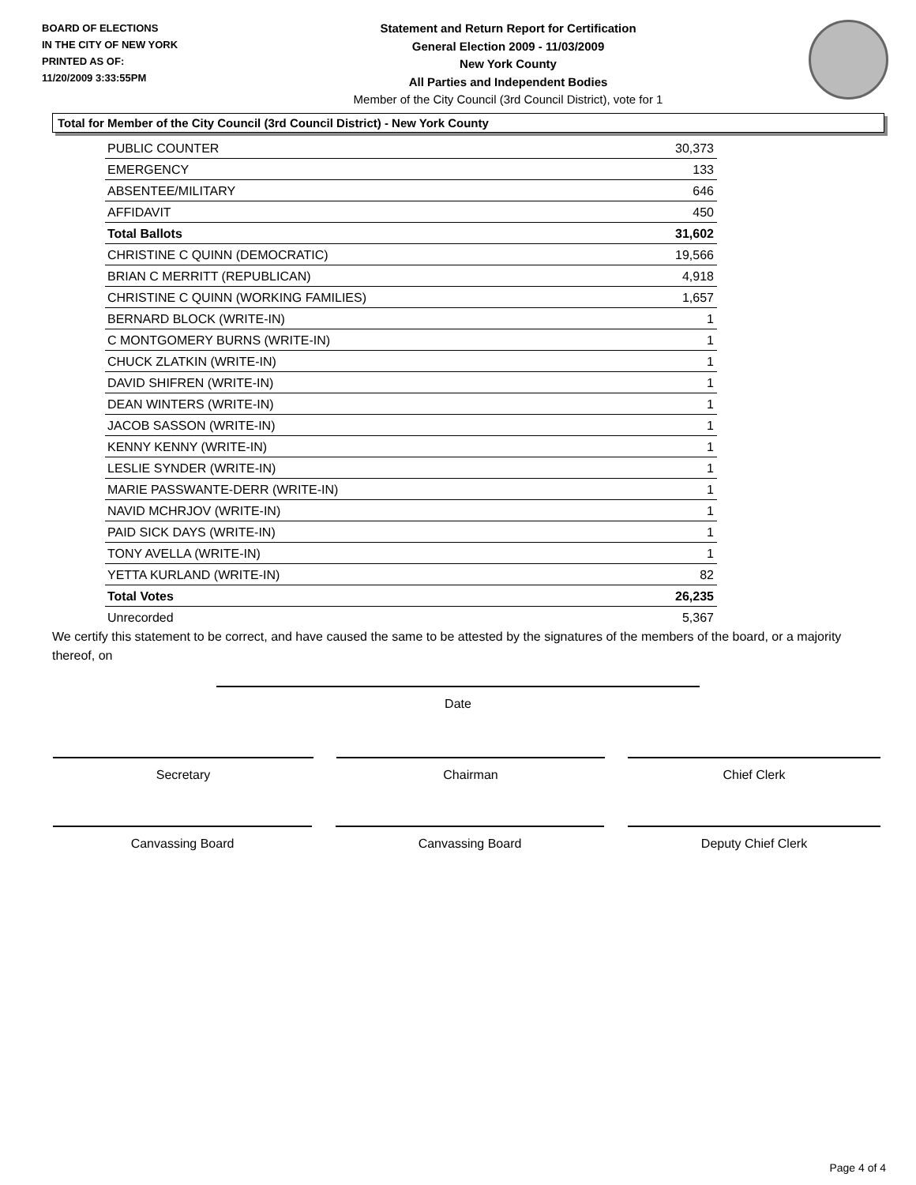BOARD OF ELECTIONS
IN THE CITY OF NEW YORK
PRINTED AS OF:
11/20/2009 3:33:55PM
Statement and Return Report for Certification
General Election 2009 - 11/03/2009
New York County
All Parties and Independent Bodies
Member of the City Council (3rd Council District), vote for 1
Total for Member of the City Council (3rd Council District) - New York County
| PUBLIC COUNTER | 30,373 |
| EMERGENCY | 133 |
| ABSENTEE/MILITARY | 646 |
| AFFIDAVIT | 450 |
| Total Ballots | 31,602 |
| CHRISTINE C QUINN (DEMOCRATIC) | 19,566 |
| BRIAN C MERRITT (REPUBLICAN) | 4,918 |
| CHRISTINE C QUINN (WORKING FAMILIES) | 1,657 |
| BERNARD BLOCK (WRITE-IN) | 1 |
| C MONTGOMERY BURNS (WRITE-IN) | 1 |
| CHUCK ZLATKIN (WRITE-IN) | 1 |
| DAVID SHIFREN (WRITE-IN) | 1 |
| DEAN WINTERS (WRITE-IN) | 1 |
| JACOB SASSON (WRITE-IN) | 1 |
| KENNY KENNY (WRITE-IN) | 1 |
| LESLIE SYNDER (WRITE-IN) | 1 |
| MARIE PASSWANTE-DERR (WRITE-IN) | 1 |
| NAVID MCHRJOV (WRITE-IN) | 1 |
| PAID SICK DAYS (WRITE-IN) | 1 |
| TONY AVELLA (WRITE-IN) | 1 |
| YETTA KURLAND (WRITE-IN) | 82 |
| Total Votes | 26,235 |
| Unrecorded | 5,367 |
We certify this statement to be correct, and have caused the same to be attested by the signatures of the members of the board, or a majority thereof, on
Date
Secretary Chairman Chief Clerk
Canvassing Board Canvassing Board Deputy Chief Clerk
Page 4 of 4